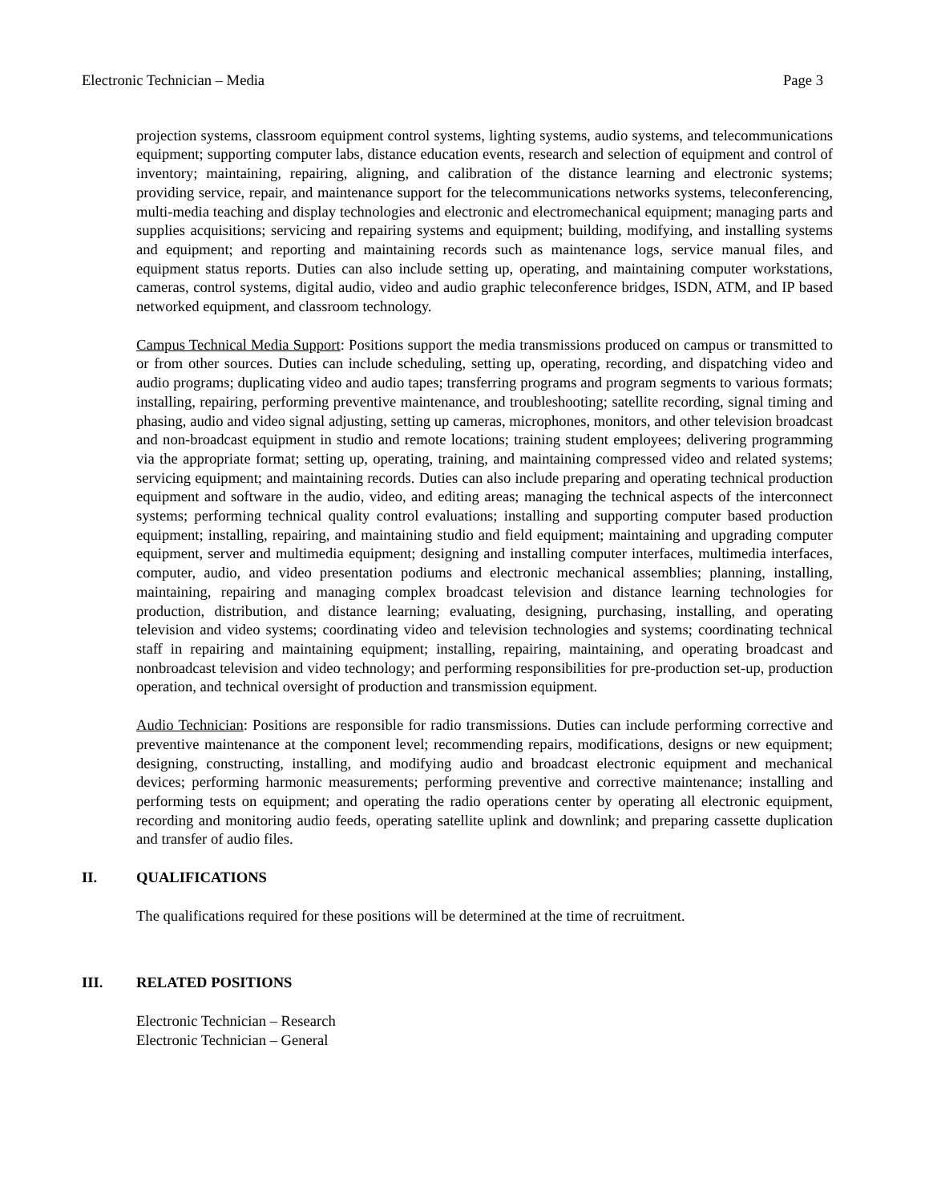Electronic Technician – Media Page 3
projection systems, classroom equipment control systems, lighting systems, audio systems, and telecommunications equipment; supporting computer labs, distance education events, research and selection of equipment and control of inventory; maintaining, repairing, aligning, and calibration of the distance learning and electronic systems; providing service, repair, and maintenance support for the telecommunications networks systems, teleconferencing, multi-media teaching and display technologies and electronic and electromechanical equipment; managing parts and supplies acquisitions; servicing and repairing systems and equipment; building, modifying, and installing systems and equipment; and reporting and maintaining records such as maintenance logs, service manual files, and equipment status reports. Duties can also include setting up, operating, and maintaining computer workstations, cameras, control systems, digital audio, video and audio graphic teleconference bridges, ISDN, ATM, and IP based networked equipment, and classroom technology.
Campus Technical Media Support: Positions support the media transmissions produced on campus or transmitted to or from other sources. Duties can include scheduling, setting up, operating, recording, and dispatching video and audio programs; duplicating video and audio tapes; transferring programs and program segments to various formats; installing, repairing, performing preventive maintenance, and troubleshooting; satellite recording, signal timing and phasing, audio and video signal adjusting, setting up cameras, microphones, monitors, and other television broadcast and non-broadcast equipment in studio and remote locations; training student employees; delivering programming via the appropriate format; setting up, operating, training, and maintaining compressed video and related systems; servicing equipment; and maintaining records. Duties can also include preparing and operating technical production equipment and software in the audio, video, and editing areas; managing the technical aspects of the interconnect systems; performing technical quality control evaluations; installing and supporting computer based production equipment; installing, repairing, and maintaining studio and field equipment; maintaining and upgrading computer equipment, server and multimedia equipment; designing and installing computer interfaces, multimedia interfaces, computer, audio, and video presentation podiums and electronic mechanical assemblies; planning, installing, maintaining, repairing and managing complex broadcast television and distance learning technologies for production, distribution, and distance learning; evaluating, designing, purchasing, installing, and operating television and video systems; coordinating video and television technologies and systems; coordinating technical staff in repairing and maintaining equipment; installing, repairing, maintaining, and operating broadcast and nonbroadcast television and video technology; and performing responsibilities for pre-production set-up, production operation, and technical oversight of production and transmission equipment.
Audio Technician: Positions are responsible for radio transmissions. Duties can include performing corrective and preventive maintenance at the component level; recommending repairs, modifications, designs or new equipment; designing, constructing, installing, and modifying audio and broadcast electronic equipment and mechanical devices; performing harmonic measurements; performing preventive and corrective maintenance; installing and performing tests on equipment; and operating the radio operations center by operating all electronic equipment, recording and monitoring audio feeds, operating satellite uplink and downlink; and preparing cassette duplication and transfer of audio files.
II. QUALIFICATIONS
The qualifications required for these positions will be determined at the time of recruitment.
III. RELATED POSITIONS
Electronic Technician – Research
Electronic Technician – General